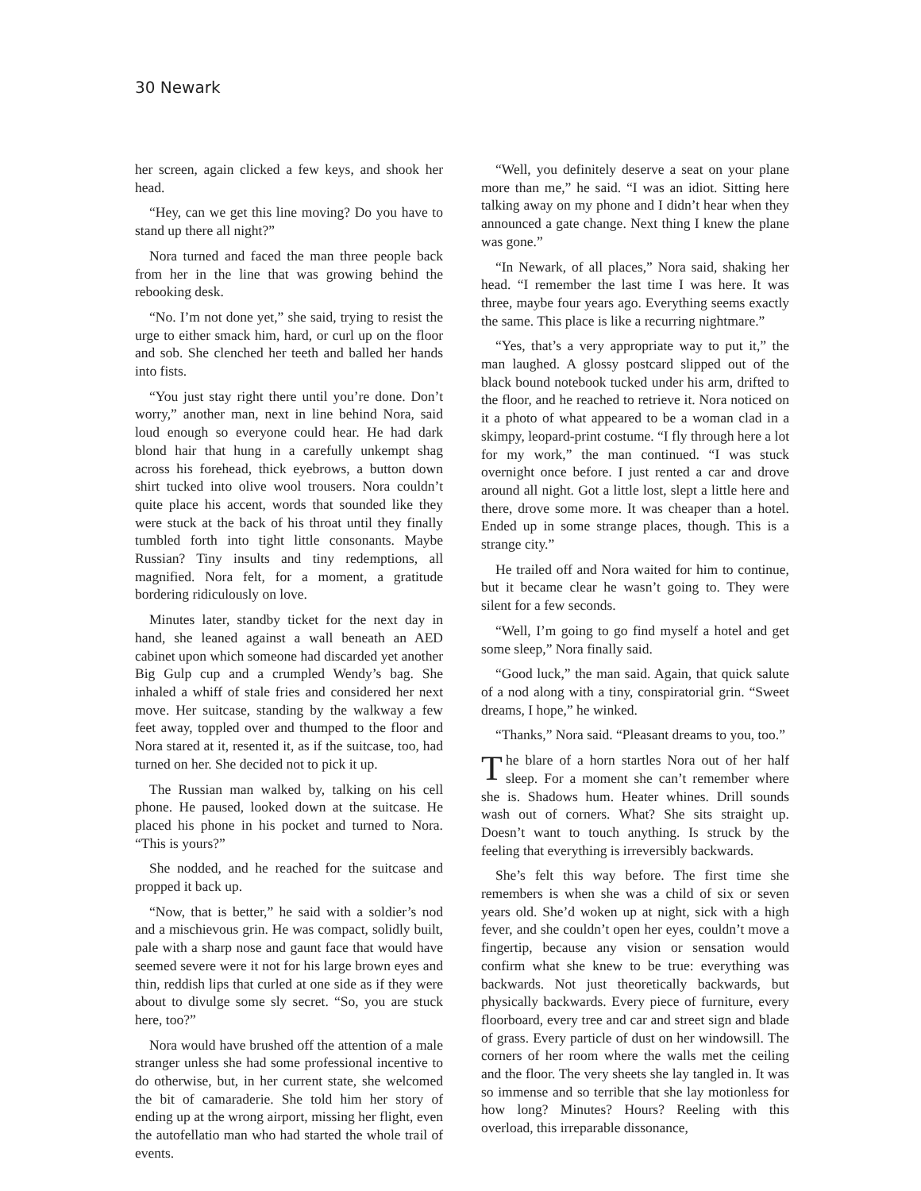30 Newark
her screen, again clicked a few keys, and shook her head.
“Hey, can we get this line moving? Do you have to stand up there all night?”
Nora turned and faced the man three people back from her in the line that was growing behind the rebooking desk.
“No. I’m not done yet,” she said, trying to resist the urge to either smack him, hard, or curl up on the floor and sob. She clenched her teeth and balled her hands into fists.
“You just stay right there until you’re done. Don’t worry,” another man, next in line behind Nora, said loud enough so everyone could hear. He had dark blond hair that hung in a carefully unkempt shag across his forehead, thick eyebrows, a button down shirt tucked into olive wool trousers. Nora couldn’t quite place his accent, words that sounded like they were stuck at the back of his throat until they finally tumbled forth into tight little consonants. Maybe Russian? Tiny insults and tiny redemptions, all magnified. Nora felt, for a moment, a gratitude bordering ridiculously on love.
Minutes later, standby ticket for the next day in hand, she leaned against a wall beneath an AED cabinet upon which someone had discarded yet another Big Gulp cup and a crumpled Wendy’s bag. She inhaled a whiff of stale fries and considered her next move. Her suitcase, standing by the walkway a few feet away, toppled over and thumped to the floor and Nora stared at it, resented it, as if the suitcase, too, had turned on her. She decided not to pick it up.
The Russian man walked by, talking on his cell phone. He paused, looked down at the suitcase. He placed his phone in his pocket and turned to Nora. “This is yours?”
She nodded, and he reached for the suitcase and propped it back up.
“Now, that is better,” he said with a soldier’s nod and a mischievous grin. He was compact, solidly built, pale with a sharp nose and gaunt face that would have seemed severe were it not for his large brown eyes and thin, reddish lips that curled at one side as if they were about to divulge some sly secret. “So, you are stuck here, too?”
Nora would have brushed off the attention of a male stranger unless she had some professional incentive to do otherwise, but, in her current state, she welcomed the bit of camaraderie. She told him her story of ending up at the wrong airport, missing her flight, even the autofellatio man who had started the whole trail of events.
“Well, you definitely deserve a seat on your plane more than me,” he said. “I was an idiot. Sitting here talking away on my phone and I didn’t hear when they announced a gate change. Next thing I knew the plane was gone.”
“In Newark, of all places,” Nora said, shaking her head. “I remember the last time I was here. It was three, maybe four years ago. Everything seems exactly the same. This place is like a recurring nightmare.”
“Yes, that’s a very appropriate way to put it,” the man laughed. A glossy postcard slipped out of the black bound notebook tucked under his arm, drifted to the floor, and he reached to retrieve it. Nora noticed on it a photo of what appeared to be a woman clad in a skimpy, leopard-print costume. “I fly through here a lot for my work,” the man continued. “I was stuck overnight once before. I just rented a car and drove around all night. Got a little lost, slept a little here and there, drove some more. It was cheaper than a hotel. Ended up in some strange places, though. This is a strange city.”
He trailed off and Nora waited for him to continue, but it became clear he wasn’t going to. They were silent for a few seconds.
“Well, I’m going to go find myself a hotel and get some sleep,” Nora finally said.
“Good luck,” the man said. Again, that quick salute of a nod along with a tiny, conspiratorial grin. “Sweet dreams, I hope,” he winked.
“Thanks,” Nora said. “Pleasant dreams to you, too.”
The blare of a horn startles Nora out of her half sleep. For a moment she can’t remember where she is. Shadows hum. Heater whines. Drill sounds wash out of corners. What? She sits straight up. Doesn’t want to touch anything. Is struck by the feeling that everything is irreversibly backwards.
She’s felt this way before. The first time she remembers is when she was a child of six or seven years old. She’d woken up at night, sick with a high fever, and she couldn’t open her eyes, couldn’t move a fingertip, because any vision or sensation would confirm what she knew to be true: everything was backwards. Not just theoretically backwards, but physically backwards. Every piece of furniture, every floorboard, every tree and car and street sign and blade of grass. Every particle of dust on her windowsill. The corners of her room where the walls met the ceiling and the floor. The very sheets she lay tangled in. It was so immense and so terrible that she lay motionless for how long? Minutes? Hours? Reeling with this overload, this irreparable dissonance,